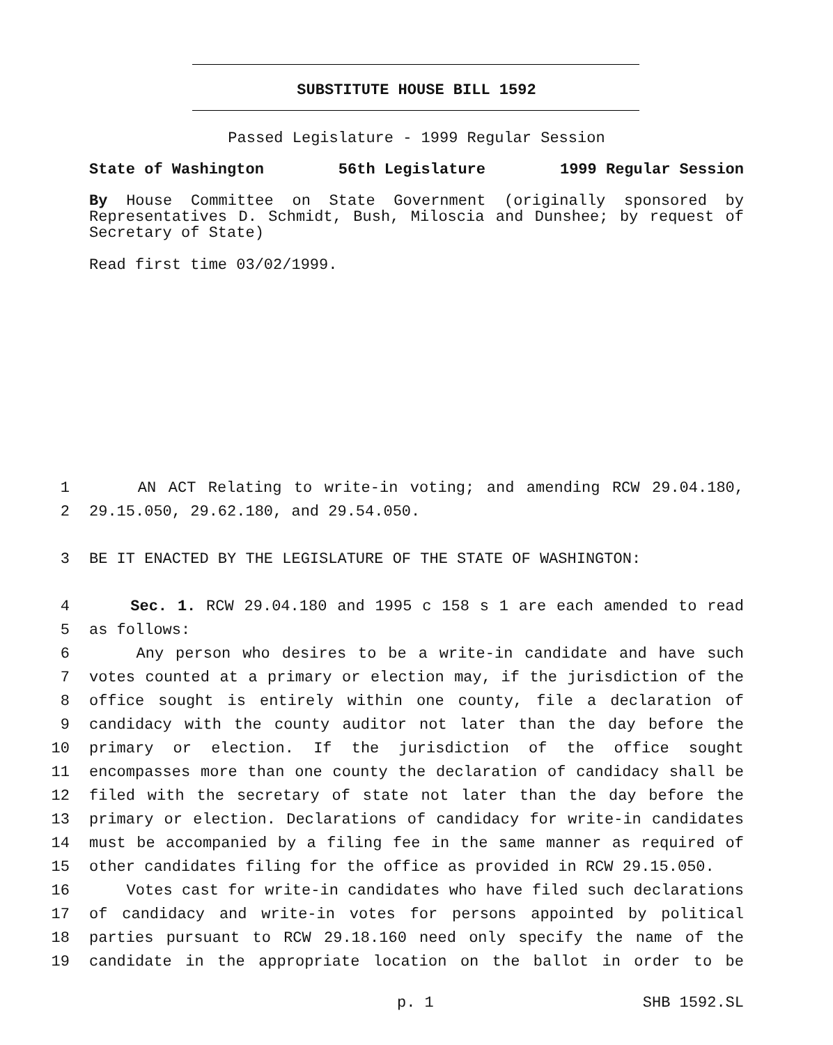SUBSTITUTE HOUSE BILL 1592
Passed Legislature - 1999 Regular Session
State of Washington 56th Legislature 1999 Regular Session
By House Committee on State Government (originally sponsored by Representatives D. Schmidt, Bush, Miloscia and Dunshee; by request of Secretary of State)
Read first time 03/02/1999.
1 AN ACT Relating to write-in voting; and amending RCW 29.04.180,
2 29.15.050, 29.62.180, and 29.54.050.
3 BE IT ENACTED BY THE LEGISLATURE OF THE STATE OF WASHINGTON:
4 Sec. 1. RCW 29.04.180 and 1995 c 158 s 1 are each amended to read
5 as follows:
6 Any person who desires to be a write-in candidate and have such
7 votes counted at a primary or election may, if the jurisdiction of the
8 office sought is entirely within one county, file a declaration of
9 candidacy with the county auditor not later than the day before the
10 primary or election. If the jurisdiction of the office sought
11 encompasses more than one county the declaration of candidacy shall be
12 filed with the secretary of state not later than the day before the
13 primary or election. Declarations of candidacy for write-in candidates
14 must be accompanied by a filing fee in the same manner as required of
15 other candidates filing for the office as provided in RCW 29.15.050.
16 Votes cast for write-in candidates who have filed such declarations
17 of candidacy and write-in votes for persons appointed by political
18 parties pursuant to RCW 29.18.160 need only specify the name of the
19 candidate in the appropriate location on the ballot in order to be
p. 1 SHB 1592.SL